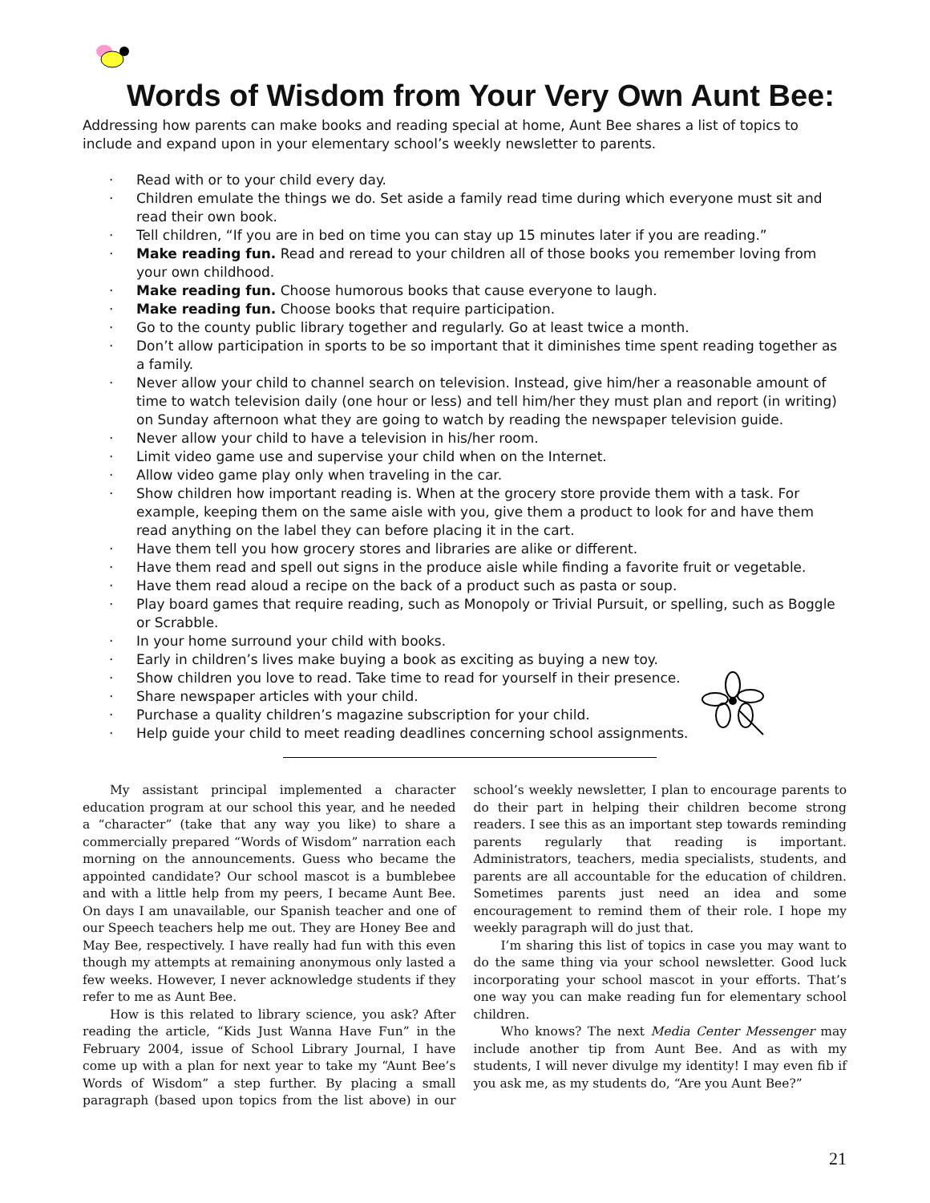Words of Wisdom from Your Very Own Aunt Bee:
Addressing how parents can make books and reading special at home, Aunt Bee shares a list of topics to include and expand upon in your elementary school’s weekly newsletter to parents.
· Read with or to your child every day.
· Children emulate the things we do. Set aside a family read time during which everyone must sit and read their own book.
· Tell children, “If you are in bed on time you can stay up 15 minutes later if you are reading.”
· Make reading fun. Read and reread to your children all of those books you remember loving from your own childhood.
· Make reading fun. Choose humorous books that cause everyone to laugh.
· Make reading fun. Choose books that require participation.
· Go to the county public library together and regularly. Go at least twice a month.
· Don’t allow participation in sports to be so important that it diminishes time spent reading together as a family.
· Never allow your child to channel search on television. Instead, give him/her a reasonable amount of time to watch television daily (one hour or less) and tell him/her they must plan and report (in writing) on Sunday afternoon what they are going to watch by reading the newspaper television guide.
· Never allow your child to have a television in his/her room.
· Limit video game use and supervise your child when on the Internet.
· Allow video game play only when traveling in the car.
· Show children how important reading is. When at the grocery store provide them with a task. For example, keeping them on the same aisle with you, give them a product to look for and have them read anything on the label they can before placing it in the cart.
· Have them tell you how grocery stores and libraries are alike or different.
· Have them read and spell out signs in the produce aisle while finding a favorite fruit or vegetable.
· Have them read aloud a recipe on the back of a product such as pasta or soup.
· Play board games that require reading, such as Monopoly or Trivial Pursuit, or spelling, such as Boggle or Scrabble.
· In your home surround your child with books.
· Early in children’s lives make buying a book as exciting as buying a new toy.
· Show children you love to read. Take time to read for yourself in their presence.
· Share newspaper articles with your child.
· Purchase a quality children’s magazine subscription for your child.
· Help guide your child to meet reading deadlines concerning school assignments.
My assistant principal implemented a character education program at our school this year, and he needed a “character” (take that any way you like) to share a commercially prepared “Words of Wisdom” narration each morning on the announcements. Guess who became the appointed candidate? Our school mascot is a bumblebee and with a little help from my peers, I became Aunt Bee. On days I am unavailable, our Spanish teacher and one of our Speech teachers help me out. They are Honey Bee and May Bee, respectively. I have really had fun with this even though my attempts at remaining anonymous only lasted a few weeks. However, I never acknowledge students if they refer to me as Aunt Bee.
How is this related to library science, you ask? After reading the article, “Kids Just Wanna Have Fun” in the February 2004, issue of School Library Journal, I have come up with a plan for next year to take my “Aunt Bee’s Words of Wisdom” a step further. By placing a small paragraph (based upon topics from the list above) in our school’s weekly newsletter, I plan to encourage parents to do their part in helping their children become strong readers. I see this as an important step towards reminding parents regularly that reading is important. Administrators, teachers, media specialists, students, and parents are all accountable for the education of children. Sometimes parents just need an idea and some encouragement to remind them of their role. I hope my weekly paragraph will do just that.
I’m sharing this list of topics in case you may want to do the same thing via your school newsletter. Good luck incorporating your school mascot in your efforts. That’s one way you can make reading fun for elementary school children.
Who knows? The next Media Center Messenger may include another tip from Aunt Bee. And as with my students, I will never divulge my identity! I may even fib if you ask me, as my students do, “Are you Aunt Bee?”
21